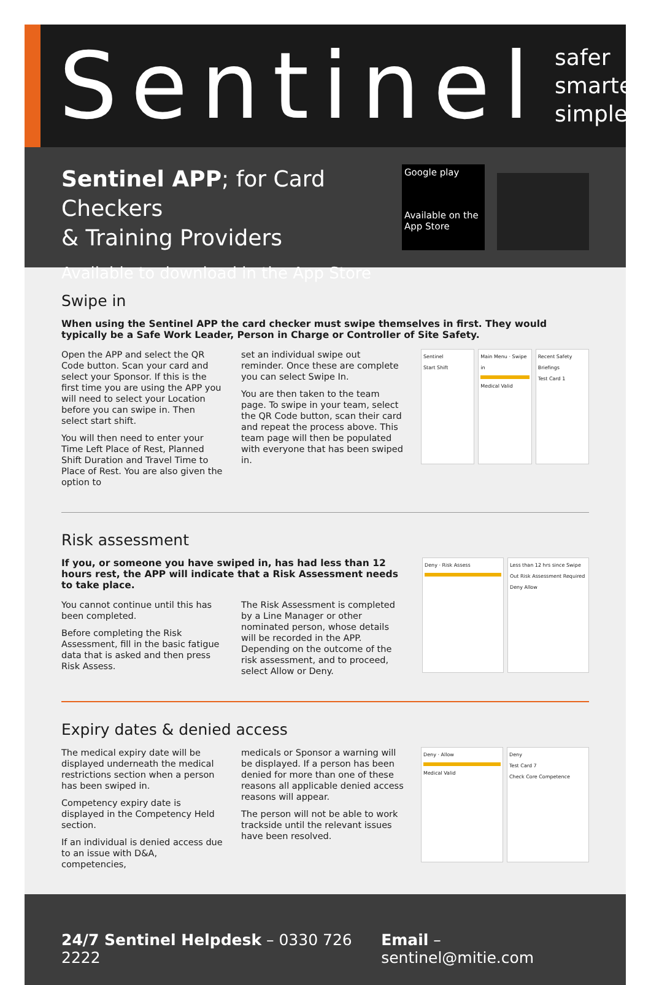Sentinel
safer
smarter
simpler
Sentinel APP; for Card Checkers
& Training Providers
Available to download in the App Store
Google play
Available on the App Store
Swipe in
When using the Sentinel APP the card checker must swipe themselves in first. They would typically be a Safe Work Leader, Person in Charge or Controller of Site Safety.
Open the APP and select the QR Code button. Scan your card and select your Sponsor. If this is the first time you are using the APP you will need to select your Location before you can swipe in. Then select start shift.
You will then need to enter your Time Left Place of Rest, Planned Shift Duration and Travel Time to Place of Rest. You are also given the option to
set an individual swipe out reminder. Once these are complete you can select Swipe In.
You are then taken to the team page. To swipe in your team, select the QR Code button, scan their card and repeat the process above. This team page will then be populated with everyone that has been swiped in.
Sentinel
Start Shift
Main Menu · Swipe in
Medical Valid
Recent Safety Briefings
Test Card 1
Risk assessment
If you, or someone you have swiped in, has had less than 12 hours rest, the APP will indicate that a Risk Assessment needs to take place.
You cannot continue until this has been completed.
Before completing the Risk Assessment, fill in the basic fatigue data that is asked and then press Risk Assess.
The Risk Assessment is completed by a Line Manager or other nominated person, whose details will be recorded in the APP. Depending on the outcome of the risk assessment, and to proceed, select Allow or Deny.
Deny · Risk Assess Less than 12 hrs since Swipe Out Risk Assessment Required
Deny Allow
Expiry dates & denied access
The medical expiry date will be displayed underneath the medical restrictions section when a person has been swiped in.
Competency expiry date is displayed in the Competency Held section.
If an individual is denied access due to an issue with D&A, competencies,
medicals or Sponsor a warning will be displayed. If a person has been denied for more than one of these reasons all applicable denied access reasons will appear.
The person will not be able to work trackside until the relevant issues have been resolved.
Deny · Allow
Medical Valid
Deny
Test Card 7
Check Core Competence
24/7 Sentinel Helpdesk – 0330 726 2222
Email – sentinel@mitie.com